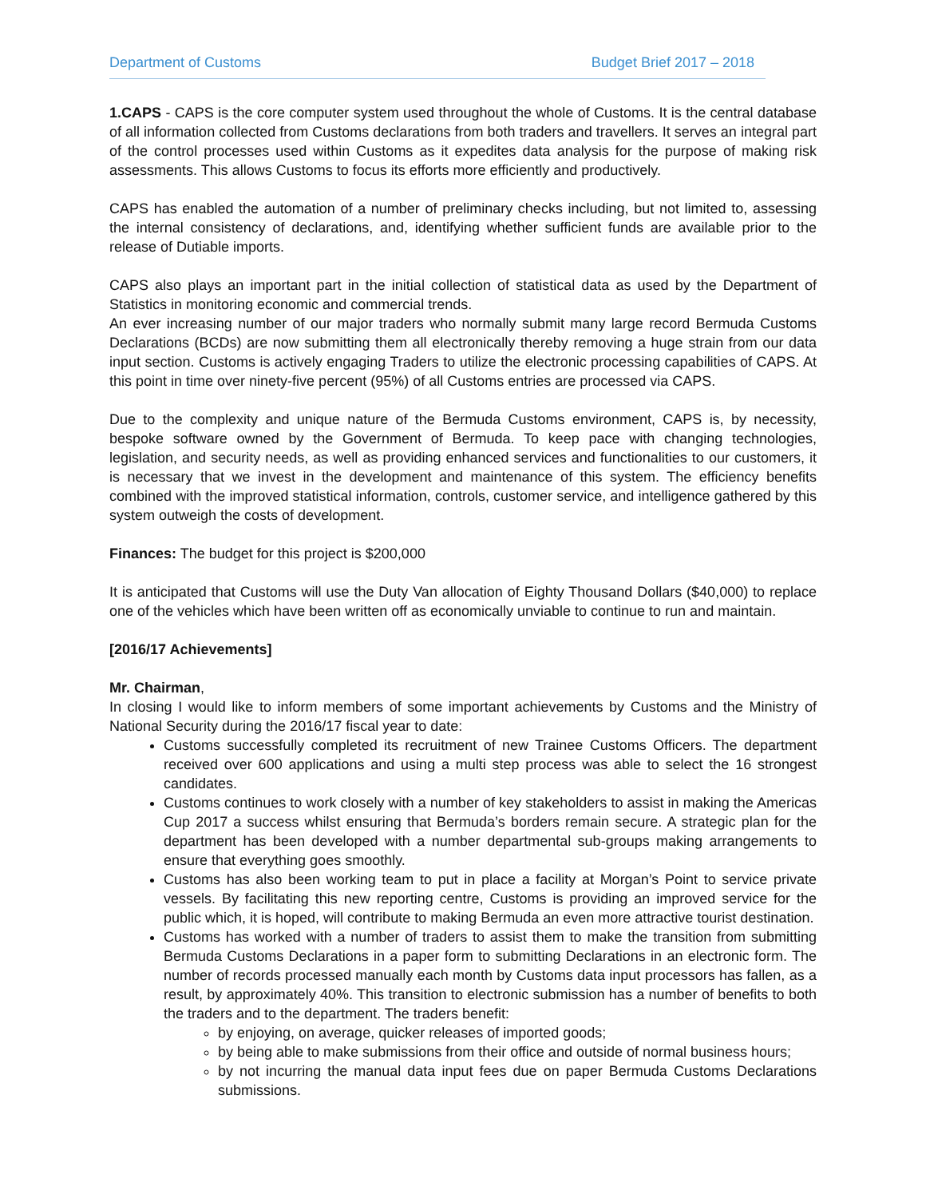Department of Customs Budget Brief 2017 – 2018
1.CAPS - CAPS is the core computer system used throughout the whole of Customs. It is the central database of all information collected from Customs declarations from both traders and travellers. It serves an integral part of the control processes used within Customs as it expedites data analysis for the purpose of making risk assessments. This allows Customs to focus its efforts more efficiently and productively.
CAPS has enabled the automation of a number of preliminary checks including, but not limited to, assessing the internal consistency of declarations, and, identifying whether sufficient funds are available prior to the release of Dutiable imports.
CAPS also plays an important part in the initial collection of statistical data as used by the Department of Statistics in monitoring economic and commercial trends.
An ever increasing number of our major traders who normally submit many large record Bermuda Customs Declarations (BCDs) are now submitting them all electronically thereby removing a huge strain from our data input section. Customs is actively engaging Traders to utilize the electronic processing capabilities of CAPS. At this point in time over ninety-five percent (95%) of all Customs entries are processed via CAPS.
Due to the complexity and unique nature of the Bermuda Customs environment, CAPS is, by necessity, bespoke software owned by the Government of Bermuda. To keep pace with changing technologies, legislation, and security needs, as well as providing enhanced services and functionalities to our customers, it is necessary that we invest in the development and maintenance of this system. The efficiency benefits combined with the improved statistical information, controls, customer service, and intelligence gathered by this system outweigh the costs of development.
Finances: The budget for this project is $200,000
It is anticipated that Customs will use the Duty Van allocation of Eighty Thousand Dollars ($40,000) to replace one of the vehicles which have been written off as economically unviable to continue to run and maintain.
[2016/17 Achievements]
Mr. Chairman,
In closing I would like to inform members of some important achievements by Customs and the Ministry of National Security during the 2016/17 fiscal year to date:
Customs successfully completed its recruitment of new Trainee Customs Officers. The department received over 600 applications and using a multi step process was able to select the 16 strongest candidates.
Customs continues to work closely with a number of key stakeholders to assist in making the Americas Cup 2017 a success whilst ensuring that Bermuda’s borders remain secure. A strategic plan for the department has been developed with a number departmental sub-groups making arrangements to ensure that everything goes smoothly.
Customs has also been working team to put in place a facility at Morgan’s Point to service private vessels. By facilitating this new reporting centre, Customs is providing an improved service for the public which, it is hoped, will contribute to making Bermuda an even more attractive tourist destination.
Customs has worked with a number of traders to assist them to make the transition from submitting Bermuda Customs Declarations in a paper form to submitting Declarations in an electronic form. The number of records processed manually each month by Customs data input processors has fallen, as a result, by approximately 40%. This transition to electronic submission has a number of benefits to both the traders and to the department. The traders benefit:
by enjoying, on average, quicker releases of imported goods;
by being able to make submissions from their office and outside of normal business hours;
by not incurring the manual data input fees due on paper Bermuda Customs Declarations submissions.